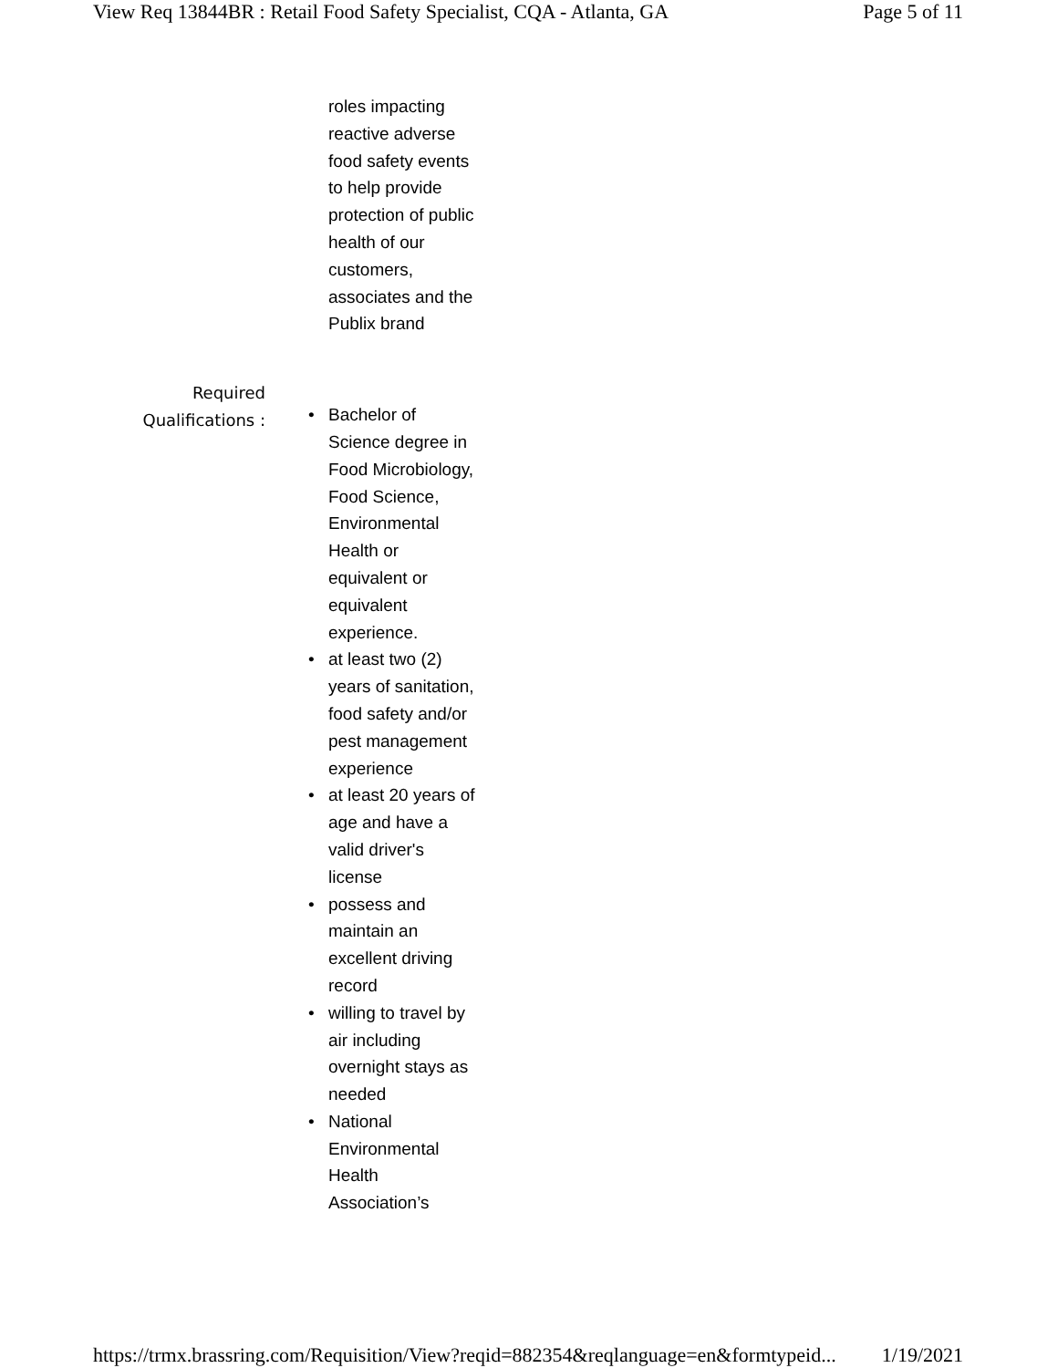View Req 13844BR : Retail Food Safety Specialist, CQA - Atlanta, GA Page 5 of 11
roles impacting reactive adverse food safety events to help provide protection of public health of our customers, associates and the Publix brand
Required
Qualifications :
• Bachelor of Science degree in Food Microbiology, Food Science, Environmental Health or equivalent or equivalent experience.
• at least two (2) years of sanitation, food safety and/or pest management experience
• at least 20 years of age and have a valid driver's license
• possess and maintain an excellent driving record
• willing to travel by air including overnight stays as needed
• National Environmental Health Association’s
https://trmx.brassring.com/Requisition/View?reqid=882354&reqlanguage=en&formtypeid... 1/19/2021